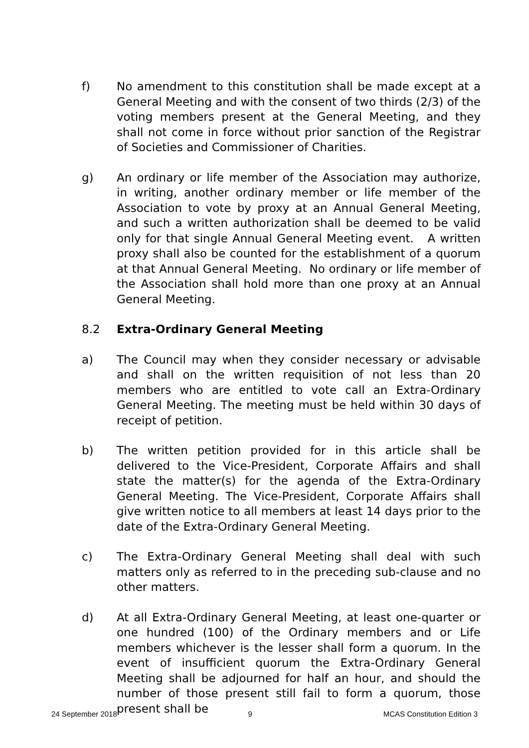f) No amendment to this constitution shall be made except at a General Meeting and with the consent of two thirds (2/3) of the voting members present at the General Meeting, and they shall not come in force without prior sanction of the Registrar of Societies and Commissioner of Charities.
g) An ordinary or life member of the Association may authorize, in writing, another ordinary member or life member of the Association to vote by proxy at an Annual General Meeting, and such a written authorization shall be deemed to be valid only for that single Annual General Meeting event. A written proxy shall also be counted for the establishment of a quorum at that Annual General Meeting. No ordinary or life member of the Association shall hold more than one proxy at an Annual General Meeting.
8.2 Extra-Ordinary General Meeting
a) The Council may when they consider necessary or advisable and shall on the written requisition of not less than 20 members who are entitled to vote call an Extra-Ordinary General Meeting. The meeting must be held within 30 days of receipt of petition.
b) The written petition provided for in this article shall be delivered to the Vice-President, Corporate Affairs and shall state the matter(s) for the agenda of the Extra-Ordinary General Meeting. The Vice-President, Corporate Affairs shall give written notice to all members at least 14 days prior to the date of the Extra-Ordinary General Meeting.
c) The Extra-Ordinary General Meeting shall deal with such matters only as referred to in the preceding sub-clause and no other matters.
d) At all Extra-Ordinary General Meeting, at least one-quarter or one hundred (100) of the Ordinary members and or Life members whichever is the lesser shall form a quorum. In the event of insufficient quorum the Extra-Ordinary General Meeting shall be adjourned for half an hour, and should the number of those present still fail to form a quorum, those present shall be
24 September 2018 9 MCAS Constitution Edition 3